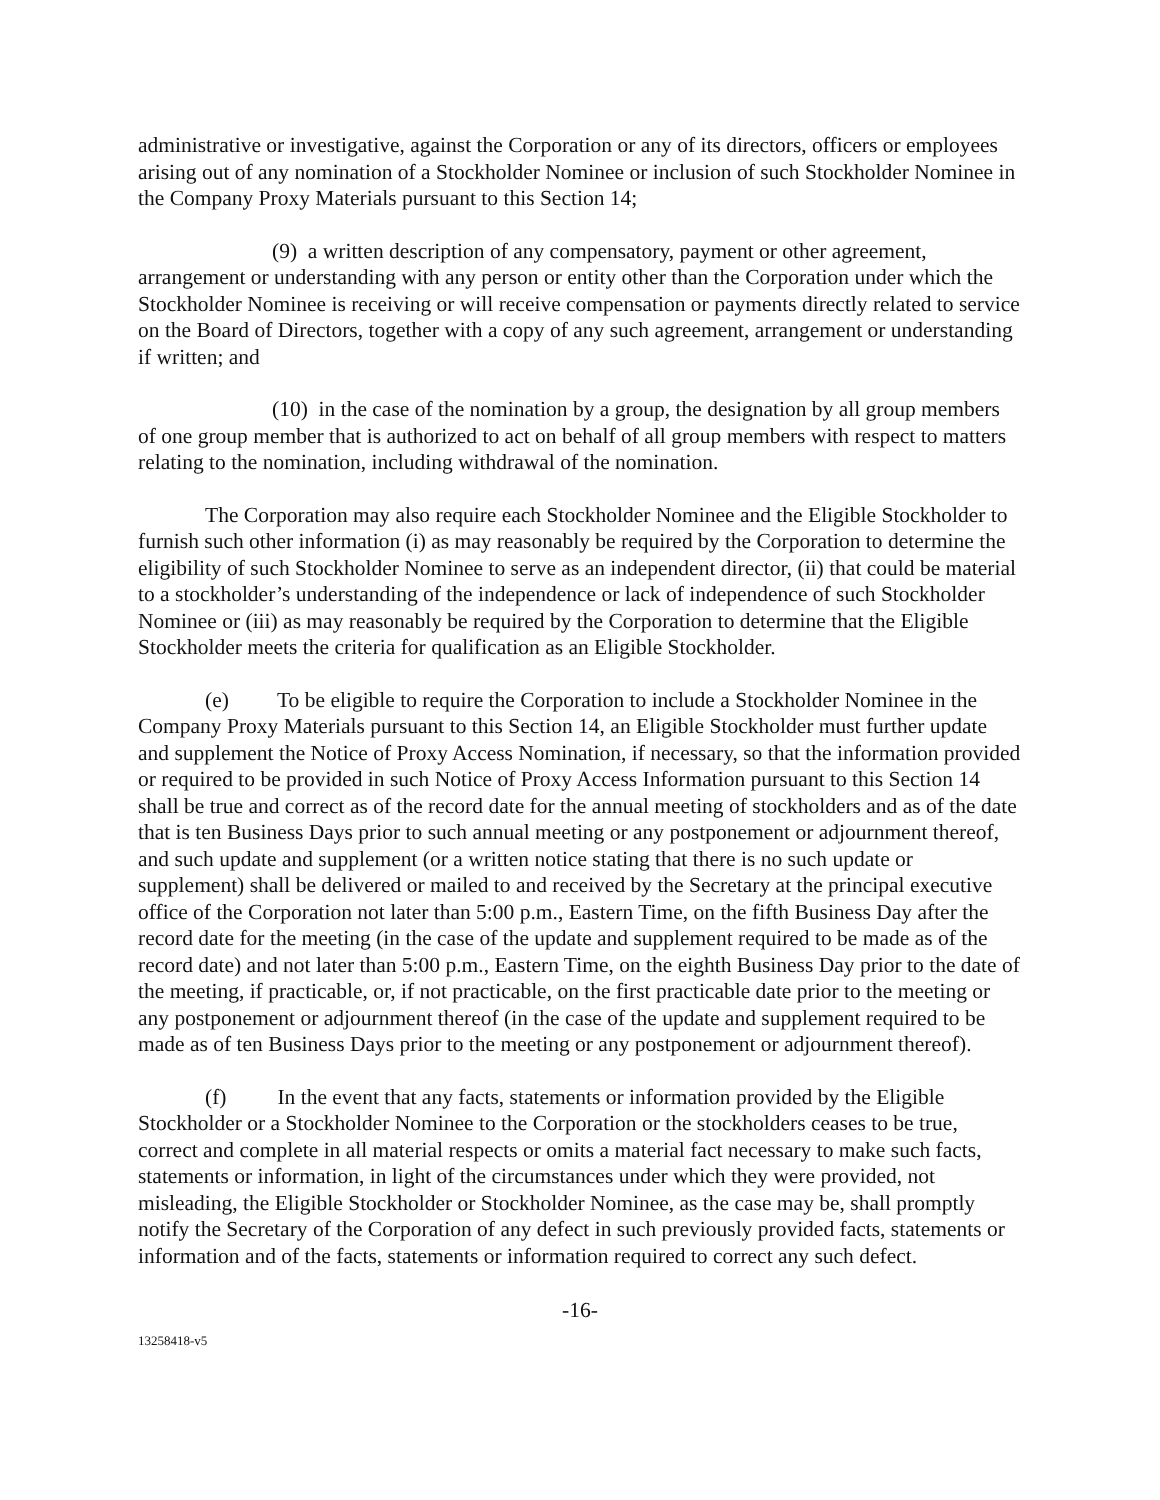administrative or investigative, against the Corporation or any of its directors, officers or employees arising out of any nomination of a Stockholder Nominee or inclusion of such Stockholder Nominee in the Company Proxy Materials pursuant to this Section 14;
(9) a written description of any compensatory, payment or other agreement, arrangement or understanding with any person or entity other than the Corporation under which the Stockholder Nominee is receiving or will receive compensation or payments directly related to service on the Board of Directors, together with a copy of any such agreement, arrangement or understanding if written; and
(10) in the case of the nomination by a group, the designation by all group members of one group member that is authorized to act on behalf of all group members with respect to matters relating to the nomination, including withdrawal of the nomination.
The Corporation may also require each Stockholder Nominee and the Eligible Stockholder to furnish such other information (i) as may reasonably be required by the Corporation to determine the eligibility of such Stockholder Nominee to serve as an independent director, (ii) that could be material to a stockholder’s understanding of the independence or lack of independence of such Stockholder Nominee or (iii) as may reasonably be required by the Corporation to determine that the Eligible Stockholder meets the criteria for qualification as an Eligible Stockholder.
(e) To be eligible to require the Corporation to include a Stockholder Nominee in the Company Proxy Materials pursuant to this Section 14, an Eligible Stockholder must further update and supplement the Notice of Proxy Access Nomination, if necessary, so that the information provided or required to be provided in such Notice of Proxy Access Information pursuant to this Section 14 shall be true and correct as of the record date for the annual meeting of stockholders and as of the date that is ten Business Days prior to such annual meeting or any postponement or adjournment thereof, and such update and supplement (or a written notice stating that there is no such update or supplement) shall be delivered or mailed to and received by the Secretary at the principal executive office of the Corporation not later than 5:00 p.m., Eastern Time, on the fifth Business Day after the record date for the meeting (in the case of the update and supplement required to be made as of the record date) and not later than 5:00 p.m., Eastern Time, on the eighth Business Day prior to the date of the meeting, if practicable, or, if not practicable, on the first practicable date prior to the meeting or any postponement or adjournment thereof (in the case of the update and supplement required to be made as of ten Business Days prior to the meeting or any postponement or adjournment thereof).
(f) In the event that any facts, statements or information provided by the Eligible Stockholder or a Stockholder Nominee to the Corporation or the stockholders ceases to be true, correct and complete in all material respects or omits a material fact necessary to make such facts, statements or information, in light of the circumstances under which they were provided, not misleading, the Eligible Stockholder or Stockholder Nominee, as the case may be, shall promptly notify the Secretary of the Corporation of any defect in such previously provided facts, statements or information and of the facts, statements or information required to correct any such defect.
-16-
13258418-v5